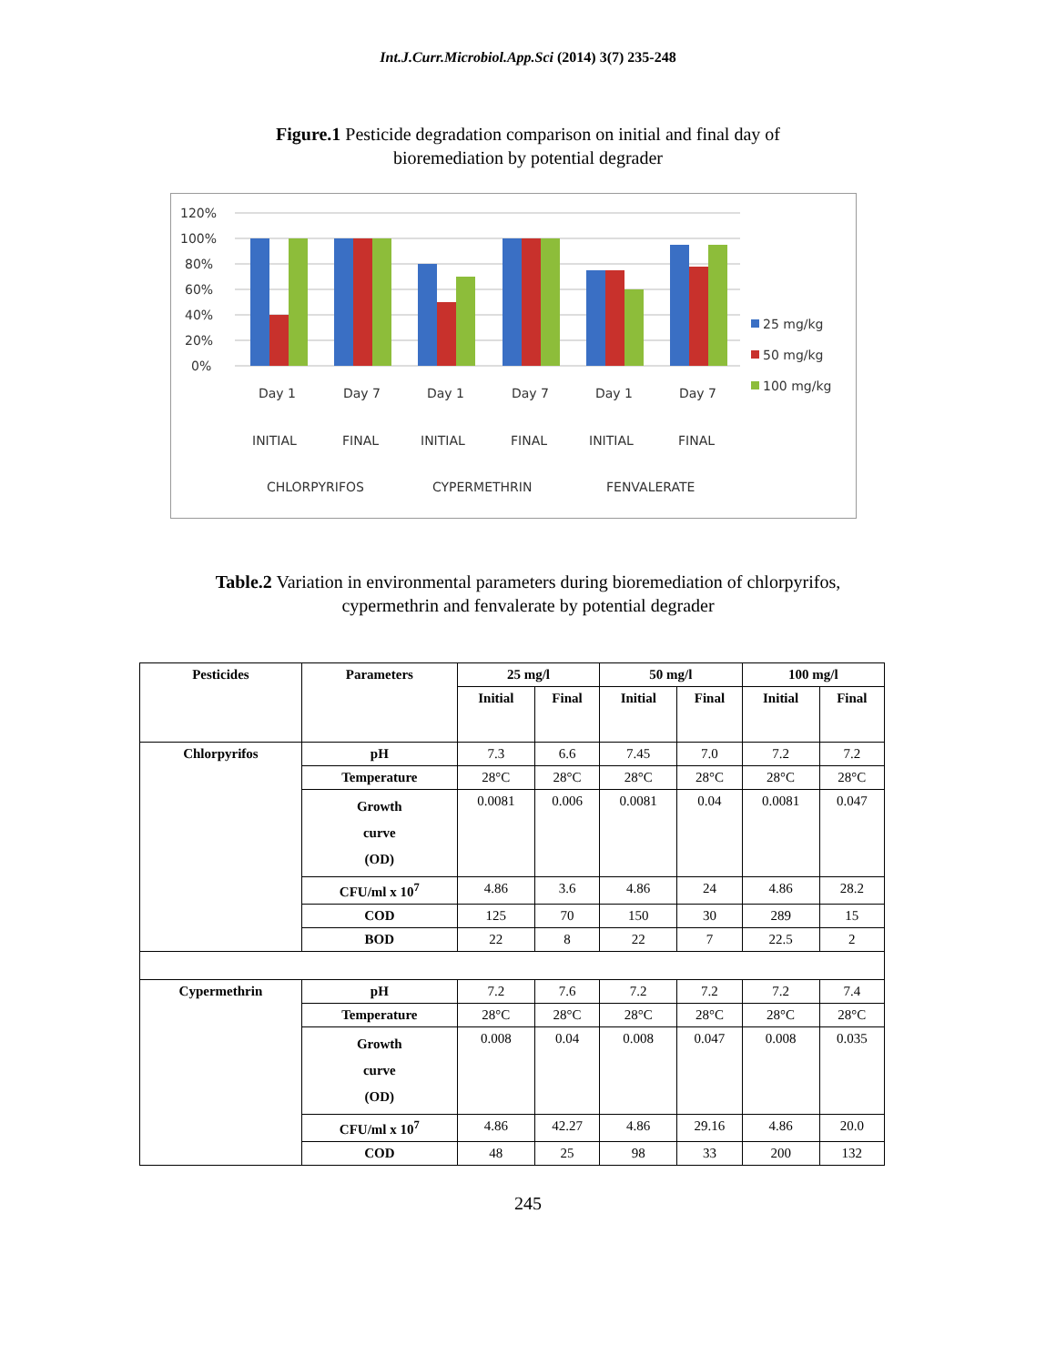Int.J.Curr.Microbiol.App.Sci (2014) 3(7) 235-248
Figure.1 Pesticide degradation comparison on initial and final day of
bioremediation by potential degrader
120%
100%
80%
60%
40%
20%
0%
Day 1
Day 7
Day 1
Day 7
Day 1
Day 7
INITIAL
FINAL
INITIAL
FINAL
INITIAL
FINAL
CHLORPYRIFOS
CYPERMETHRIN
FENVALERATE
25 mg/kg
50 mg/kg
100 mg/kg
Table.2 Variation in environmental parameters during bioremediation of chlorpyrifos,
cypermethrin and fenvalerate by potential degrader
| Pesticides | Parameters | 25 mg/l | | 50 mg/l | | 100 mg/l | |
| --- | --- | --- | --- | --- | --- | --- | --- |
| | | Initial | Final | Initial | Final | Initial | Final |
| Chlorpyrifos | pH | 7.3 | 6.6 | 7.45 | 7.0 | 7.2 | 7.2 |
| | Temperature | 28°C | 28°C | 28°C | 28°C | 28°C | 28°C |
| | Growth curve (OD) | 0.0081 | 0.006 | 0.0081 | 0.04 | 0.0081 | 0.047 |
| | CFU/ml x 10<sup>7</sup> | 4.86 | 3.6 | 4.86 | 24 | 4.86 | 28.2 |
| | COD | 125 | 70 | 150 | 30 | 289 | 15 |
| | BOD | 22 | 8 | 22 | 7 | 22.5 | 2 |
| Cypermethrin | pH | 7.2 | 7.6 | 7.2 | 7.2 | 7.2 | 7.4 |
| | Temperature | 28°C | 28°C | 28°C | 28°C | 28°C | 28°C |
| | Growth curve (OD) | 0.008 | 0.04 | 0.008 | 0.047 | 0.008 | 0.035 |
| | CFU/ml x 10<sup>7</sup> | 4.86 | 42.27 | 4.86 | 29.16 | 4.86 | 20.0 |
| | COD | 48 | 25 | 98 | 33 | 200 | 132 |
245